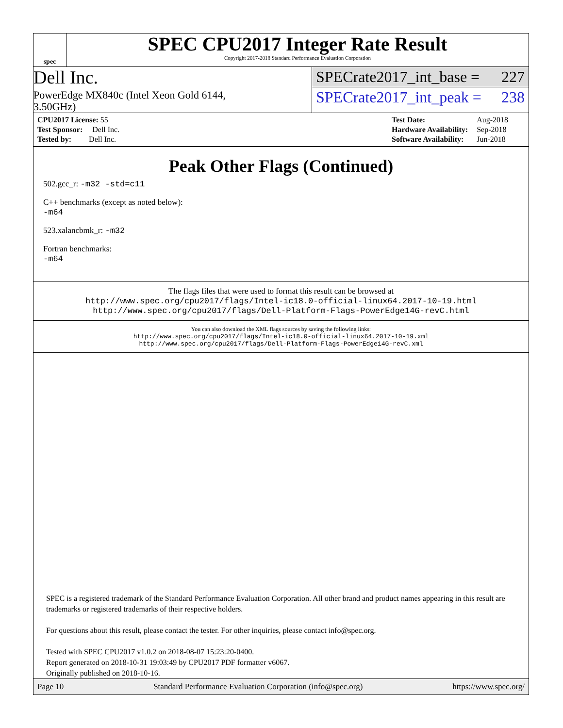spec
SPEC CPU2017 Integer Rate Result
Copyright 2017-2018 Standard Performance Evaluation Corporation
Dell Inc.
PowerEdge MX840c (Intel Xeon Gold 6144,
3.50GHz)
SPECrate2017_int_base = 227
SPECrate2017_int_peak = 238
| CPU2017 License: 55 |
| Test Sponsor: Dell Inc. |
| Tested by: Dell Inc. |
| Test Date: | Aug-2018 |
| Hardware Availability: | Sep-2018 |
| Software Availability: | Jun-2018 |
Peak Other Flags (Continued)
502.gcc_r: -m32 -std=c11
C++ benchmarks (except as noted below):
-m64
523.xalancbmk_r: -m32
Fortran benchmarks:
-m64
The flags files that were used to format this result can be browsed at
http://www.spec.org/cpu2017/flags/Intel-ic18.0-official-linux64.2017-10-19.html
http://www.spec.org/cpu2017/flags/Dell-Platform-Flags-PowerEdge14G-revC.html
You can also download the XML flags sources by saving the following links:
http://www.spec.org/cpu2017/flags/Intel-ic18.0-official-linux64.2017-10-19.xml
http://www.spec.org/cpu2017/flags/Dell-Platform-Flags-PowerEdge14G-revC.xml
SPEC is a registered trademark of the Standard Performance Evaluation Corporation. All other brand and product names appearing in this result are trademarks or registered trademarks of their respective holders.
For questions about this result, please contact the tester. For other inquiries, please contact info@spec.org.
Tested with SPEC CPU2017 v1.0.2 on 2018-08-07 15:23:20-0400.
Report generated on 2018-10-31 19:03:49 by CPU2017 PDF formatter v6067.
Originally published on 2018-10-16.
Page 10 Standard Performance Evaluation Corporation (info@spec.org) https://www.spec.org/